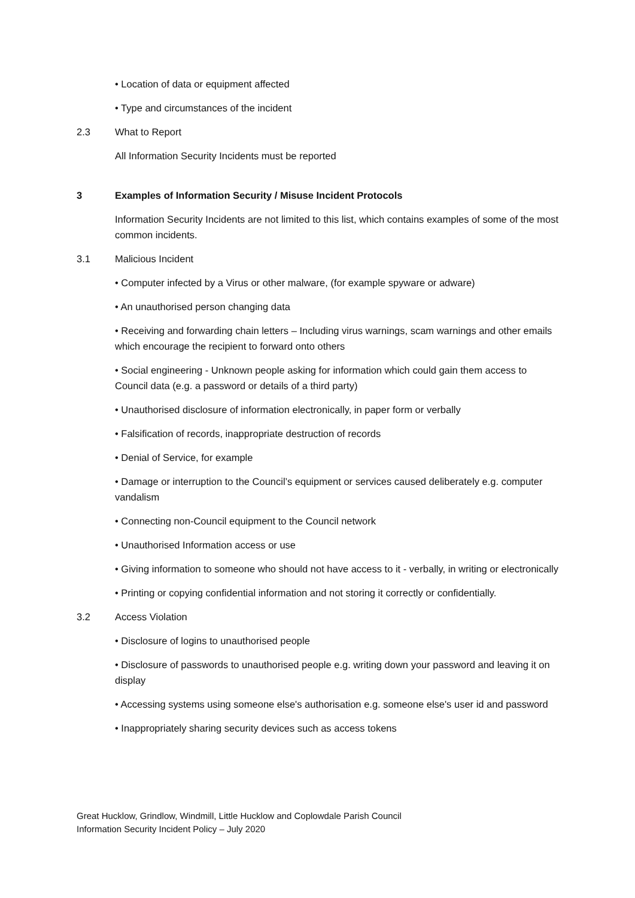• Location of data or equipment affected
• Type and circumstances of the incident
2.3 What to Report
All Information Security Incidents must be reported
3 Examples of Information Security / Misuse Incident Protocols
Information Security Incidents are not limited to this list, which contains examples of some of the most common incidents.
3.1 Malicious Incident
• Computer infected by a Virus or other malware, (for example spyware or adware)
• An unauthorised person changing data
• Receiving and forwarding chain letters – Including virus warnings, scam warnings and other emails which encourage the recipient to forward onto others
• Social engineering - Unknown people asking for information which could gain them access to Council data (e.g. a password or details of a third party)
• Unauthorised disclosure of information electronically, in paper form or verbally
• Falsification of records, inappropriate destruction of records
• Denial of Service, for example
• Damage or interruption to the Council’s equipment or services caused deliberately e.g. computer vandalism
• Connecting non-Council equipment to the Council network
• Unauthorised Information access or use
• Giving information to someone who should not have access to it - verbally, in writing or electronically
• Printing or copying confidential information and not storing it correctly or confidentially.
3.2 Access Violation
• Disclosure of logins to unauthorised people
• Disclosure of passwords to unauthorised people e.g. writing down your password and leaving it on display
• Accessing systems using someone else's authorisation e.g. someone else's user id and password
• Inappropriately sharing security devices such as access tokens
Great Hucklow, Grindlow, Windmill, Little Hucklow and Coplowdale Parish Council
Information Security Incident Policy – July 2020